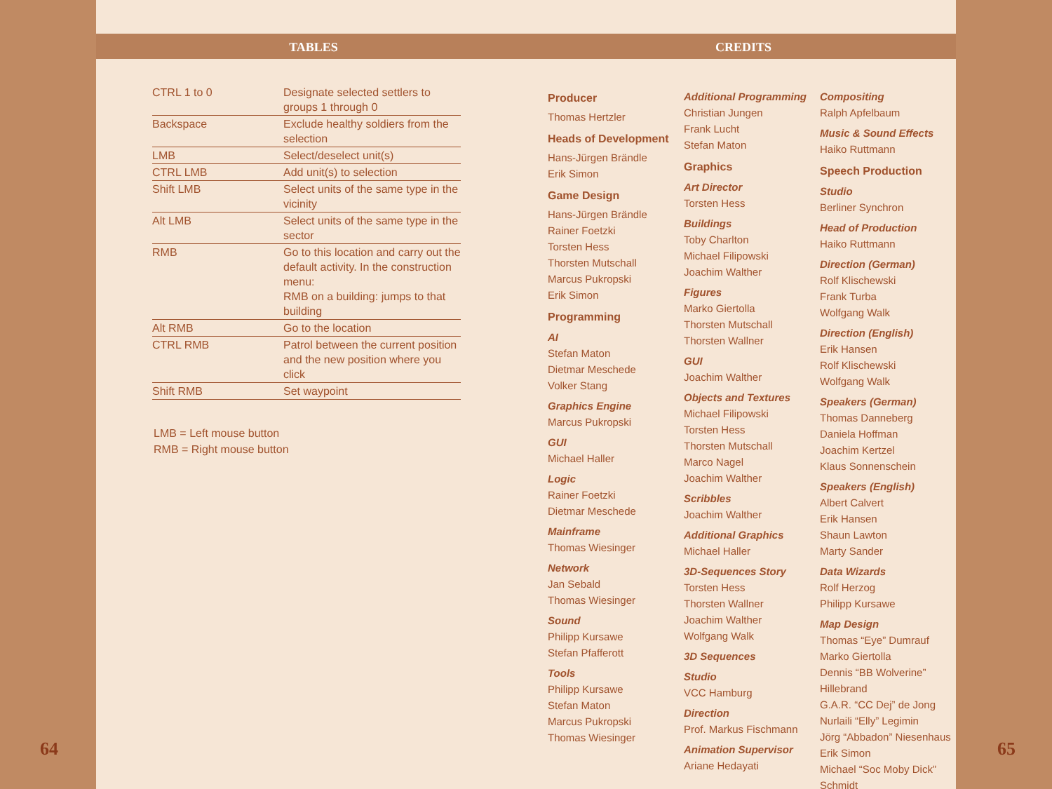TABLES
| CTRL 1 to 0 | Designate selected settlers to groups 1 through 0 |
| Backspace | Exclude healthy soldiers from the selection |
| LMB | Select/deselect unit(s) |
| CTRL LMB | Add unit(s) to selection |
| Shift LMB | Select units of the same type in the vicinity |
| Alt LMB | Select units of the same type in the sector |
| RMB | Go to this location and carry out the default activity. In the construction menu: RMB on a building: jumps to that building |
| Alt RMB | Go to the location |
| CTRL RMB | Patrol between the current position and the new position where you click |
| Shift RMB | Set waypoint |
LMB = Left mouse button
RMB = Right mouse button
64
CREDITS
Producer
Thomas Hertzler
Heads of Development
Hans-Jürgen Brändle
Erik Simon
Game Design
Hans-Jürgen Brändle
Rainer Foetzki
Torsten Hess
Thorsten Mutschall
Marcus Pukropski
Erik Simon
Programming
AI
Stefan Maton
Dietmar Meschede
Volker Stang
Graphics Engine
Marcus Pukropski
GUI
Michael Haller
Logic
Rainer Foetzki
Dietmar Meschede
Mainframe
Thomas Wiesinger
Network
Jan Sebald
Thomas Wiesinger
Sound
Philipp Kursawe
Stefan Pfafferott
Tools
Philipp Kursawe
Stefan Maton
Marcus Pukropski
Thomas Wiesinger
Additional Programming
Christian Jungen
Frank Lucht
Stefan Maton
Graphics
Art Director
Torsten Hess
Buildings
Toby Charlton
Michael Filipowski
Joachim Walther
Figures
Marko Giertolla
Thorsten Mutschall
Thorsten Wallner
GUI
Joachim Walther
Objects and Textures
Michael Filipowski
Torsten Hess
Thorsten Mutschall
Marco Nagel
Joachim Walther
Scribbles
Joachim Walther
Additional Graphics
Michael Haller
3D-Sequences Story
Torsten Hess
Thorsten Wallner
Joachim Walther
Wolfgang Walk
3D Sequences
Studio
VCC Hamburg
Direction
Prof. Markus Fischmann
Animation Supervisor
Ariane Hedayati
Compositing
Ralph Apfelbaum
Music & Sound Effects
Haiko Ruttmann
Speech Production
Studio
Berliner Synchron
Head of Production
Haiko Ruttmann
Direction (German)
Rolf Klischewski
Frank Turba
Wolfgang Walk
Direction (English)
Erik Hansen
Rolf Klischewski
Wolfgang Walk
Speakers (German)
Thomas Danneberg
Daniela Hoffman
Joachim Kertzel
Klaus Sonnenschein
Speakers (English)
Albert Calvert
Erik Hansen
Shaun Lawton
Marty Sander
Data Wizards
Rolf Herzog
Philipp Kursawe
Map Design
Thomas “Eye” Dumrauf
Marko Giertolla
Dennis “BB Wolverine” Hillebrand
G.A.R. “CC Dej” de Jong
Nurlaili “Elly” Legimin
Jörg “Abbadon” Niesenhaus
Erik Simon
Michael “Soc Moby Dick” Schmidt
65